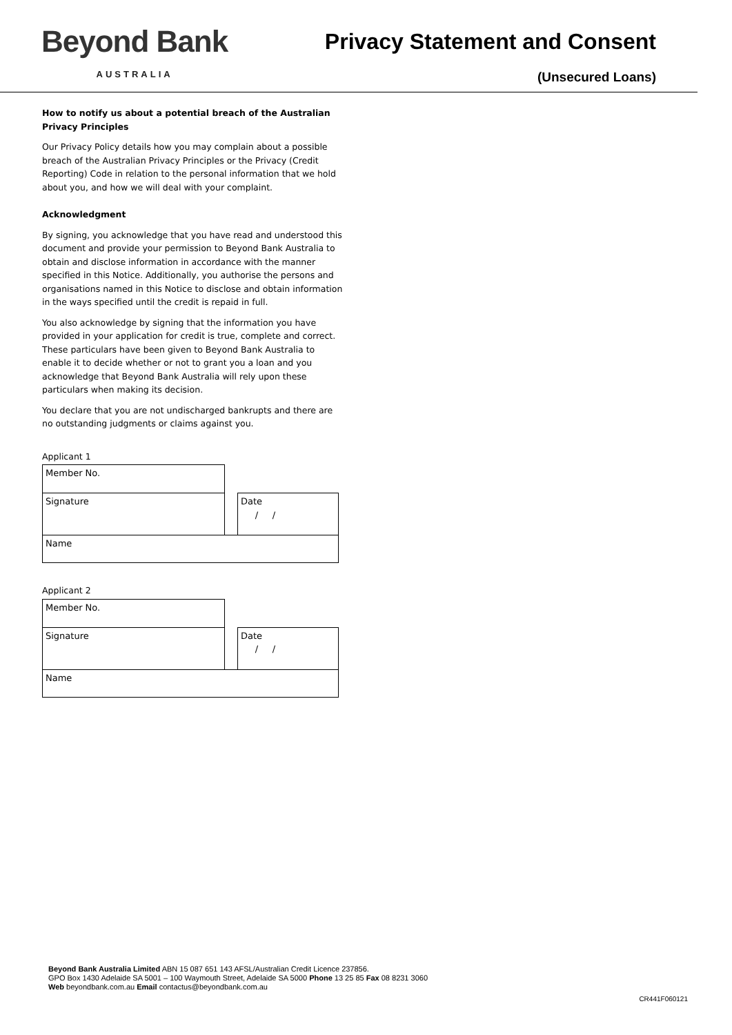Beyond Bank
AUSTRALIA
Privacy Statement and Consent
(Unsecured Loans)
How to notify us about a potential breach of the Australian Privacy Principles
Our Privacy Policy details how you may complain about a possible breach of the Australian Privacy Principles or the Privacy (Credit Reporting) Code in relation to the personal information that we hold about you, and how we will deal with your complaint.
Acknowledgment
By signing, you acknowledge that you have read and understood this document and provide your permission to Beyond Bank Australia to obtain and disclose information in accordance with the manner specified in this Notice. Additionally, you authorise the persons and organisations named in this Notice to disclose and obtain information in the ways specified until the credit is repaid in full.
You also acknowledge by signing that the information you have provided in your application for credit is true, complete and correct. These particulars have been given to Beyond Bank Australia to enable it to decide whether or not to grant you a loan and you acknowledge that Beyond Bank Australia will rely upon these particulars when making its decision.
You declare that you are not undischarged bankrupts and there are no outstanding judgments or claims against you.
Applicant 1
| Member No. | | |
| Signature | | Date / / |
| Name | | |
Applicant 2
| Member No. | | |
| Signature | | Date / / |
| Name | | |
Beyond Bank Australia Limited ABN 15 087 651 143 AFSL/Australian Credit Licence 237856.
GPO Box 1430 Adelaide SA 5001 – 100 Waymouth Street, Adelaide SA 5000 Phone 13 25 85 Fax 08 8231 3060
Web beyondbank.com.au Email contactus@beyondbank.com.au
CR441F060121